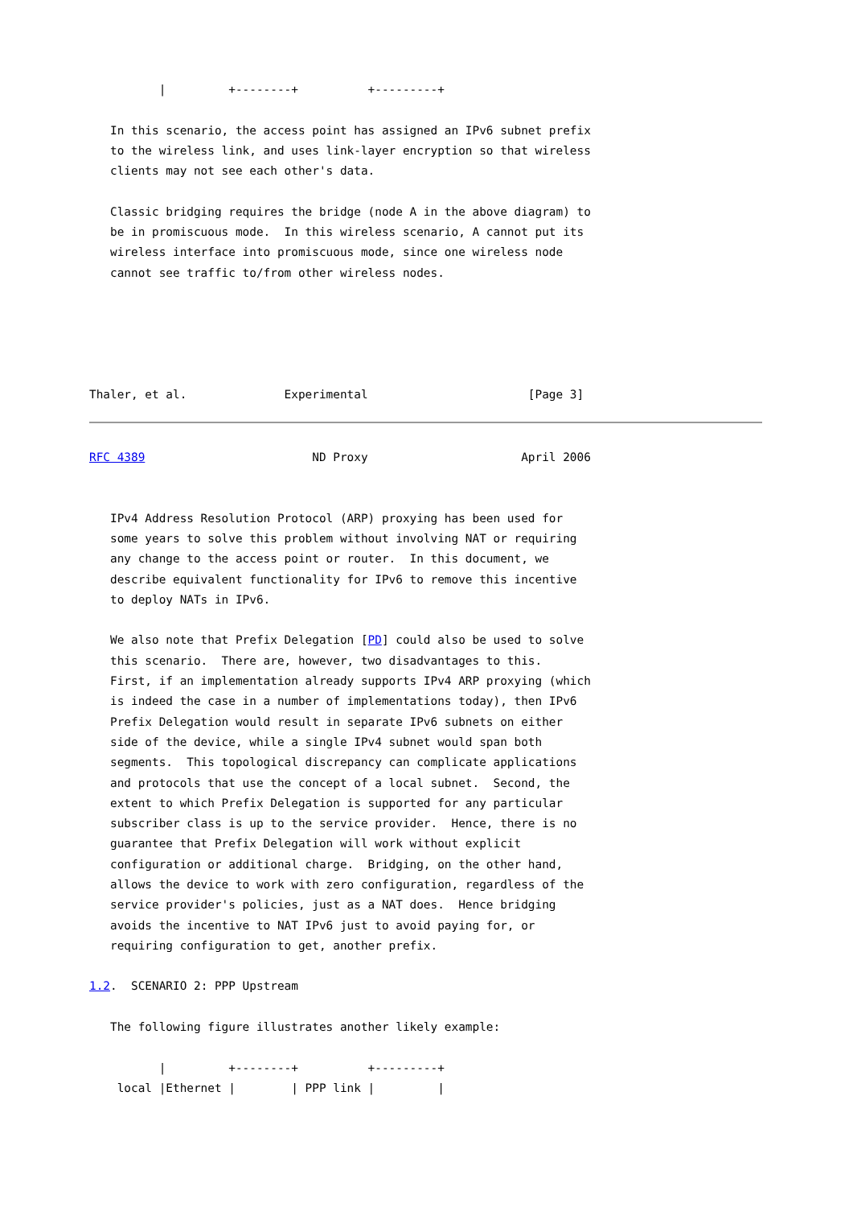|         +--------+          +---------+

   In this scenario, the access point has assigned an IPv6 subnet prefix
   to the wireless link, and uses link-layer encryption so that wireless
   clients may not see each other's data.

   Classic bridging requires the bridge (node A in the above diagram) to
   be in promiscuous mode.  In this wireless scenario, A cannot put its
   wireless interface into promiscuous mode, since one wireless node
   cannot see traffic to/from other wireless nodes.





Thaler, et al.              Experimental                       [Page 3]
RFC 4389                        ND Proxy                      April 2006


   IPv4 Address Resolution Protocol (ARP) proxying has been used for
   some years to solve this problem without involving NAT or requiring
   any change to the access point or router.  In this document, we
   describe equivalent functionality for IPv6 to remove this incentive
   to deploy NATs in IPv6.

   We also note that Prefix Delegation [PD] could also be used to solve
   this scenario.  There are, however, two disadvantages to this.
   First, if an implementation already supports IPv4 ARP proxying (which
   is indeed the case in a number of implementations today), then IPv6
   Prefix Delegation would result in separate IPv6 subnets on either
   side of the device, while a single IPv4 subnet would span both
   segments.  This topological discrepancy can complicate applications
   and protocols that use the concept of a local subnet.  Second, the
   extent to which Prefix Delegation is supported for any particular
   subscriber class is up to the service provider.  Hence, there is no
   guarantee that Prefix Delegation will work without explicit
   configuration or additional charge.  Bridging, on the other hand,
   allows the device to work with zero configuration, regardless of the
   service provider's policies, just as a NAT does.  Hence bridging
   avoids the incentive to NAT IPv6 just to avoid paying for, or
   requiring configuration to get, another prefix.

1.2.  SCENARIO 2: PPP Upstream

   The following figure illustrates another likely example:

          |         +--------+          +---------+
    local |Ethernet |        | PPP link |         |